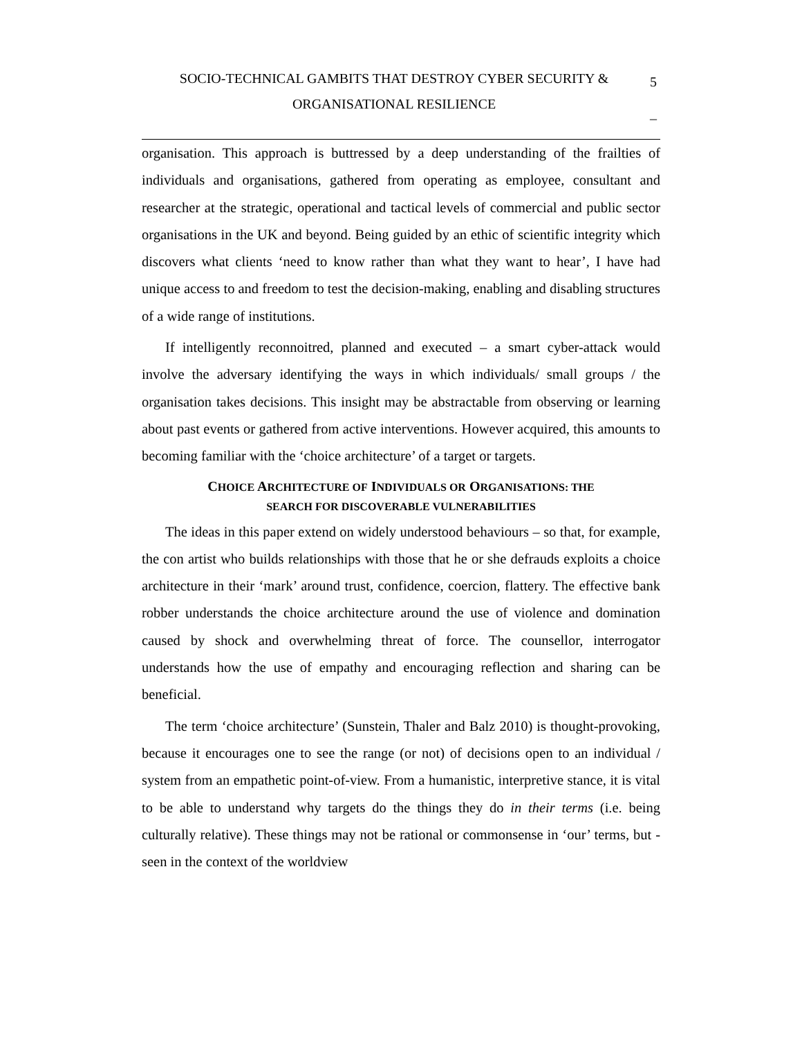SOCIO-TECHNICAL GAMBITS THAT DESTROY CYBER SECURITY &
ORGANISATIONAL RESILIENCE
5
_
organisation. This approach is buttressed by a deep understanding of the frailties of individuals and organisations, gathered from operating as employee, consultant and researcher at the strategic, operational and tactical levels of commercial and public sector organisations in the UK and beyond. Being guided by an ethic of scientific integrity which discovers what clients ‘need to know rather than what they want to hear’, I have had unique access to and freedom to test the decision-making, enabling and disabling structures of a wide range of institutions.
If intelligently reconnoitred, planned and executed – a smart cyber-attack would involve the adversary identifying the ways in which individuals/ small groups / the organisation takes decisions. This insight may be abstractable from observing or learning about past events or gathered from active interventions. However acquired, this amounts to becoming familiar with the ‘choice architecture’ of a target or targets.
CHOICE ARCHITECTURE OF INDIVIDUALS OR ORGANISATIONS: THE
SEARCH FOR DISCOVERABLE VULNERABILITIES
The ideas in this paper extend on widely understood behaviours – so that, for example, the con artist who builds relationships with those that he or she defrauds exploits a choice architecture in their ‘mark’ around trust, confidence, coercion, flattery. The effective bank robber understands the choice architecture around the use of violence and domination caused by shock and overwhelming threat of force. The counsellor, interrogator understands how the use of empathy and encouraging reflection and sharing can be beneficial.
The term ‘choice architecture’ (Sunstein, Thaler and Balz 2010) is thought-provoking, because it encourages one to see the range (or not) of decisions open to an individual / system from an empathetic point-of-view. From a humanistic, interpretive stance, it is vital to be able to understand why targets do the things they do in their terms (i.e. being culturally relative). These things may not be rational or commonsense in ‘our’ terms, but - seen in the context of the worldview